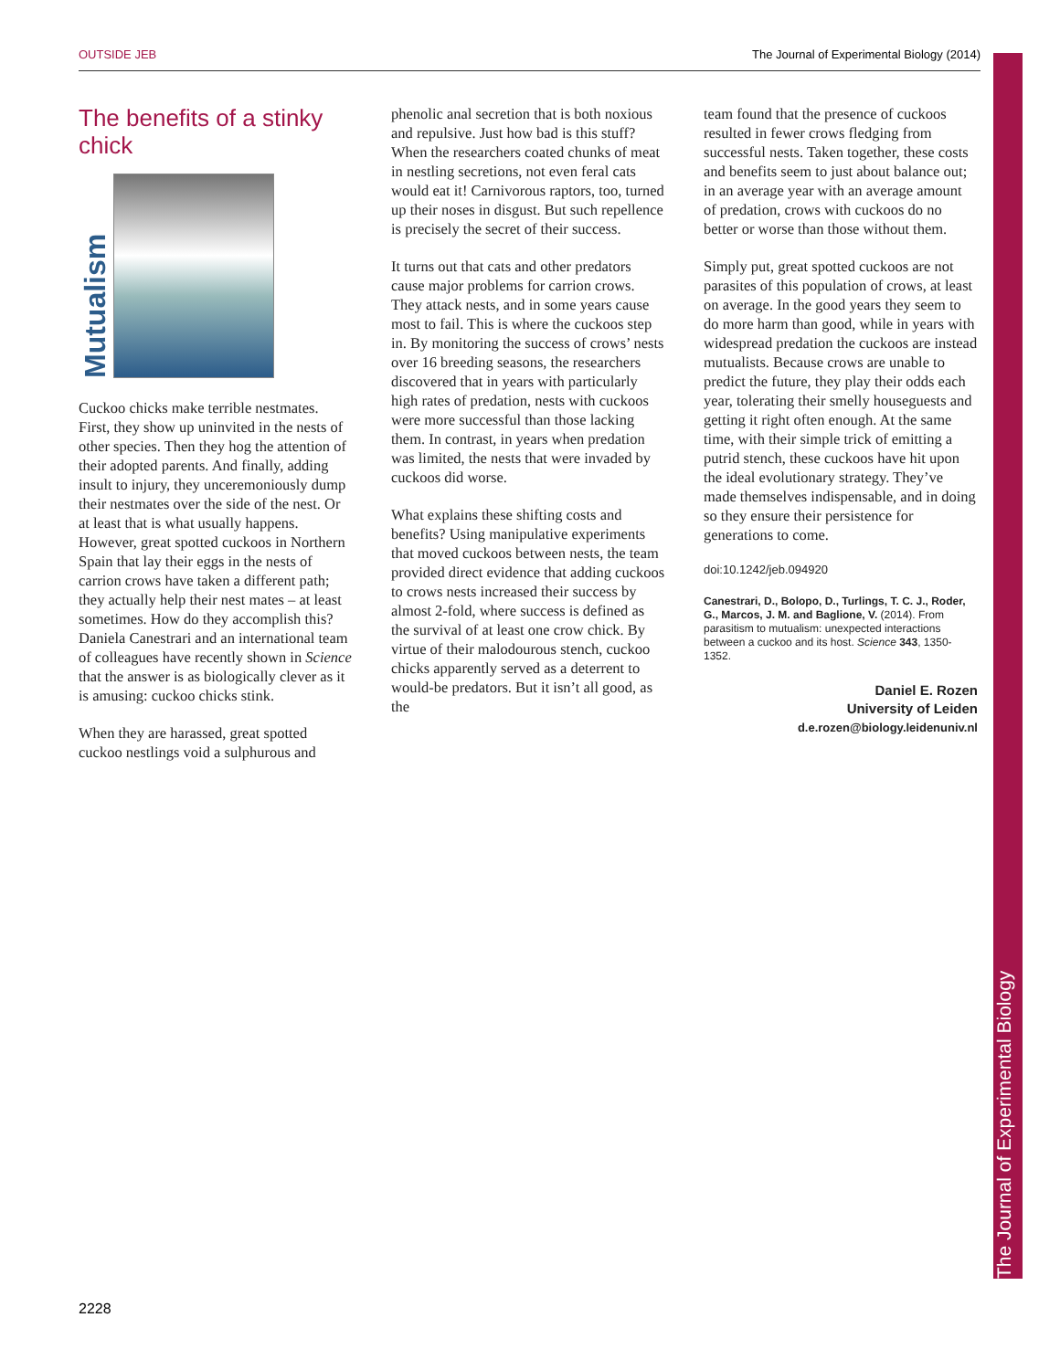OUTSIDE JEB The Journal of Experimental Biology (2014)
The Journal of Experimental Biology
The benefits of a stinky chick
Mutualism
Cuckoo chicks make terrible nestmates. First, they show up uninvited in the nests of other species. Then they hog the attention of their adopted parents. And finally, adding insult to injury, they unceremoniously dump their nestmates over the side of the nest. Or at least that is what usually happens. However, great spotted cuckoos in Northern Spain that lay their eggs in the nests of carrion crows have taken a different path; they actually help their nest mates – at least sometimes. How do they accomplish this? Daniela Canestrari and an international team of colleagues have recently shown in Science that the answer is as biologically clever as it is amusing: cuckoo chicks stink.
When they are harassed, great spotted cuckoo nestlings void a sulphurous and
phenolic anal secretion that is both noxious and repulsive. Just how bad is this stuff? When the researchers coated chunks of meat in nestling secretions, not even feral cats would eat it! Carnivorous raptors, too, turned up their noses in disgust. But such repellence is precisely the secret of their success.
It turns out that cats and other predators cause major problems for carrion crows. They attack nests, and in some years cause most to fail. This is where the cuckoos step in. By monitoring the success of crows’ nests over 16 breeding seasons, the researchers discovered that in years with particularly high rates of predation, nests with cuckoos were more successful than those lacking them. In contrast, in years when predation was limited, the nests that were invaded by cuckoos did worse.
What explains these shifting costs and benefits? Using manipulative experiments that moved cuckoos between nests, the team provided direct evidence that adding cuckoos to crows nests increased their success by almost 2-fold, where success is defined as the survival of at least one crow chick. By virtue of their malodourous stench, cuckoo chicks apparently served as a deterrent to would-be predators. But it isn’t all good, as the
team found that the presence of cuckoos resulted in fewer crows fledging from successful nests. Taken together, these costs and benefits seem to just about balance out; in an average year with an average amount of predation, crows with cuckoos do no better or worse than those without them.
Simply put, great spotted cuckoos are not parasites of this population of crows, at least on average. In the good years they seem to do more harm than good, while in years with widespread predation the cuckoos are instead mutualists. Because crows are unable to predict the future, they play their odds each year, tolerating their smelly houseguests and getting it right often enough. At the same time, with their simple trick of emitting a putrid stench, these cuckoos have hit upon the ideal evolutionary strategy. They’ve made themselves indispensable, and in doing so they ensure their persistence for generations to come.
doi:10.1242/jeb.094920
Canestrari, D., Bolopo, D., Turlings, T. C. J., Roder, G., Marcos, J. M. and Baglione, V. (2014). From parasitism to mutualism: unexpected interactions between a cuckoo and its host. Science 343, 1350-1352.
Daniel E. Rozen
University of Leiden
d.e.rozen@biology.leidenuniv.nl
2228